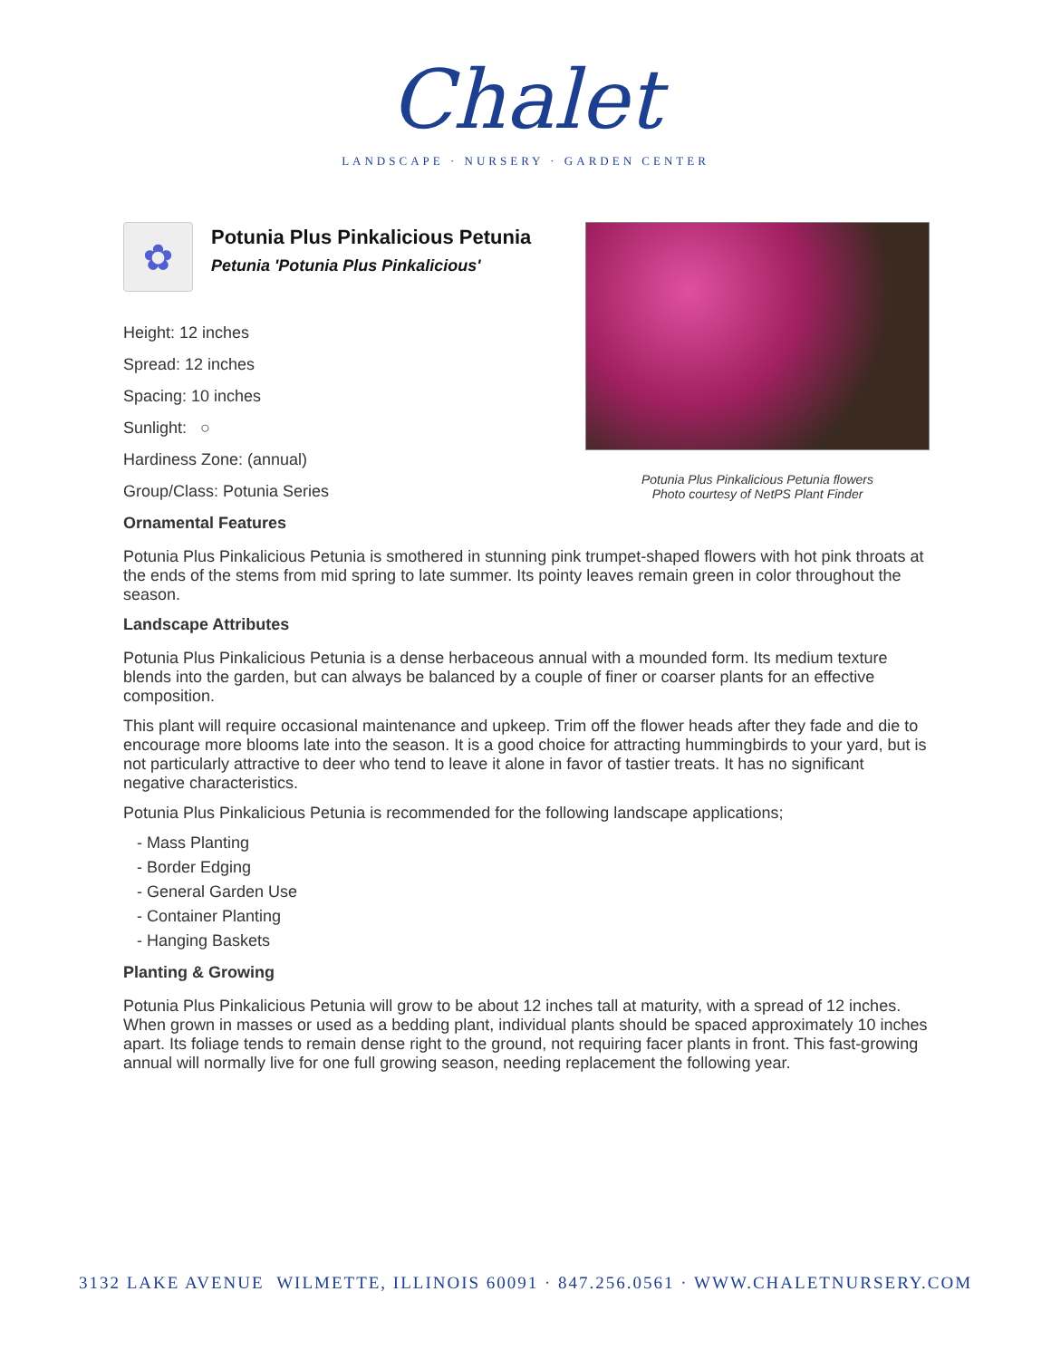Chalet
LANDSCAPE · NURSERY · GARDEN CENTER
✿
Potunia Plus Pinkalicious Petunia
Petunia 'Potunia Plus Pinkalicious'
Height: 12 inches
Spread: 12 inches
Spacing: 10 inches
Sunlight: ○
Hardiness Zone: (annual)
Group/Class: Potunia Series
Potunia Plus Pinkalicious Petunia flowers
Photo courtesy of NetPS Plant Finder
Ornamental Features
Potunia Plus Pinkalicious Petunia is smothered in stunning pink trumpet-shaped flowers with hot pink throats at the ends of the stems from mid spring to late summer. Its pointy leaves remain green in color throughout the season.
Landscape Attributes
Potunia Plus Pinkalicious Petunia is a dense herbaceous annual with a mounded form. Its medium texture blends into the garden, but can always be balanced by a couple of finer or coarser plants for an effective composition.
This plant will require occasional maintenance and upkeep. Trim off the flower heads after they fade and die to encourage more blooms late into the season. It is a good choice for attracting hummingbirds to your yard, but is not particularly attractive to deer who tend to leave it alone in favor of tastier treats. It has no significant negative characteristics.
Potunia Plus Pinkalicious Petunia is recommended for the following landscape applications;
- Mass Planting
- Border Edging
- General Garden Use
- Container Planting
- Hanging Baskets
Planting & Growing
Potunia Plus Pinkalicious Petunia will grow to be about 12 inches tall at maturity, with a spread of 12 inches. When grown in masses or used as a bedding plant, individual plants should be spaced approximately 10 inches apart. Its foliage tends to remain dense right to the ground, not requiring facer plants in front. This fast-growing annual will normally live for one full growing season, needing replacement the following year.
3132 LAKE AVENUE WILMETTE, ILLINOIS 60091 · 847.256.0561 · WWW.CHALETNURSERY.COM